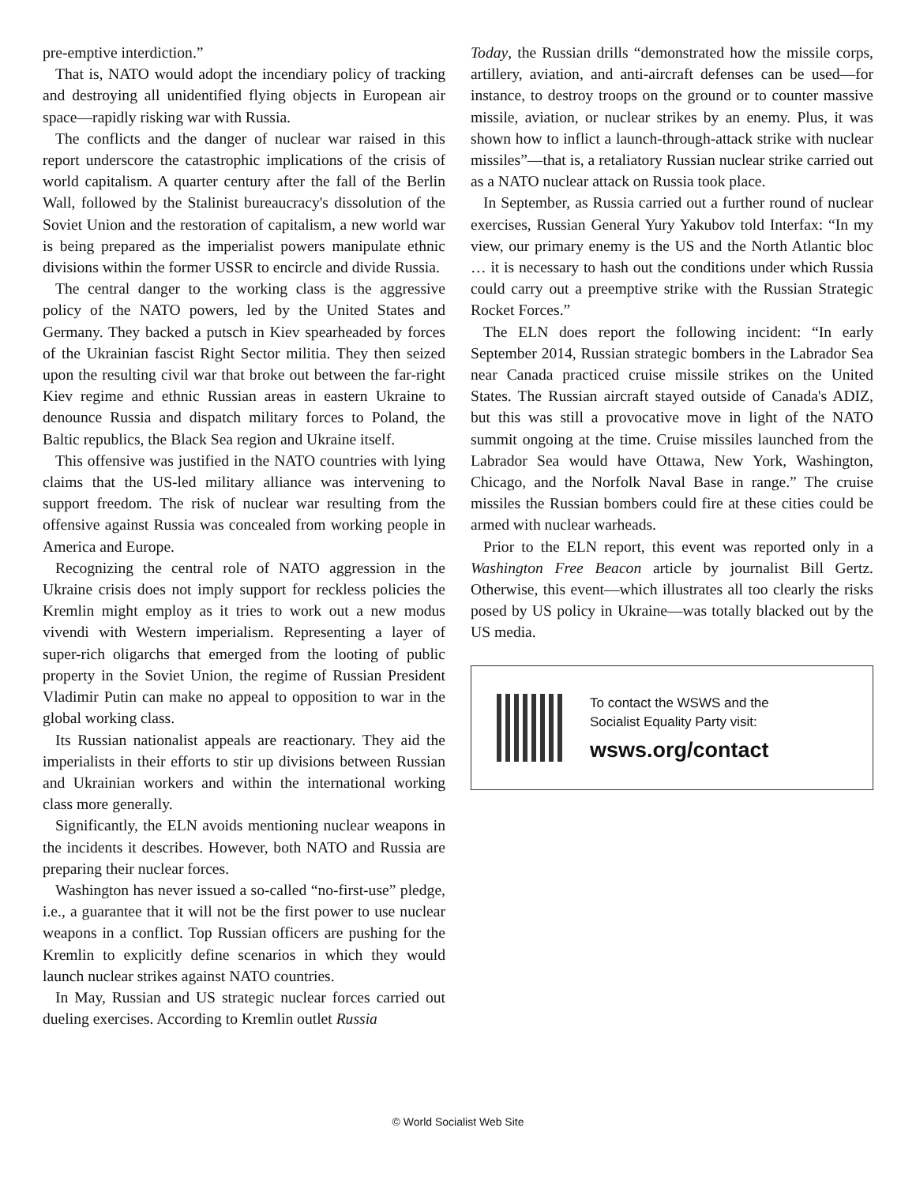pre-emptive interdiction.”
That is, NATO would adopt the incendiary policy of tracking and destroying all unidentified flying objects in European air space—rapidly risking war with Russia.
The conflicts and the danger of nuclear war raised in this report underscore the catastrophic implications of the crisis of world capitalism. A quarter century after the fall of the Berlin Wall, followed by the Stalinist bureaucracy's dissolution of the Soviet Union and the restoration of capitalism, a new world war is being prepared as the imperialist powers manipulate ethnic divisions within the former USSR to encircle and divide Russia.
The central danger to the working class is the aggressive policy of the NATO powers, led by the United States and Germany. They backed a putsch in Kiev spearheaded by forces of the Ukrainian fascist Right Sector militia. They then seized upon the resulting civil war that broke out between the far-right Kiev regime and ethnic Russian areas in eastern Ukraine to denounce Russia and dispatch military forces to Poland, the Baltic republics, the Black Sea region and Ukraine itself.
This offensive was justified in the NATO countries with lying claims that the US-led military alliance was intervening to support freedom. The risk of nuclear war resulting from the offensive against Russia was concealed from working people in America and Europe.
Recognizing the central role of NATO aggression in the Ukraine crisis does not imply support for reckless policies the Kremlin might employ as it tries to work out a new modus vivendi with Western imperialism. Representing a layer of super-rich oligarchs that emerged from the looting of public property in the Soviet Union, the regime of Russian President Vladimir Putin can make no appeal to opposition to war in the global working class.
Its Russian nationalist appeals are reactionary. They aid the imperialists in their efforts to stir up divisions between Russian and Ukrainian workers and within the international working class more generally.
Significantly, the ELN avoids mentioning nuclear weapons in the incidents it describes. However, both NATO and Russia are preparing their nuclear forces.
Washington has never issued a so-called “no-first-use” pledge, i.e., a guarantee that it will not be the first power to use nuclear weapons in a conflict. Top Russian officers are pushing for the Kremlin to explicitly define scenarios in which they would launch nuclear strikes against NATO countries.
In May, Russian and US strategic nuclear forces carried out dueling exercises. According to Kremlin outlet Russia
Today, the Russian drills “demonstrated how the missile corps, artillery, aviation, and anti-aircraft defenses can be used—for instance, to destroy troops on the ground or to counter massive missile, aviation, or nuclear strikes by an enemy. Plus, it was shown how to inflict a launch-through-attack strike with nuclear missiles”—that is, a retaliatory Russian nuclear strike carried out as a NATO nuclear attack on Russia took place.
In September, as Russia carried out a further round of nuclear exercises, Russian General Yury Yakubov told Interfax: “In my view, our primary enemy is the US and the North Atlantic bloc … it is necessary to hash out the conditions under which Russia could carry out a preemptive strike with the Russian Strategic Rocket Forces.”
The ELN does report the following incident: “In early September 2014, Russian strategic bombers in the Labrador Sea near Canada practiced cruise missile strikes on the United States. The Russian aircraft stayed outside of Canada's ADIZ, but this was still a provocative move in light of the NATO summit ongoing at the time. Cruise missiles launched from the Labrador Sea would have Ottawa, New York, Washington, Chicago, and the Norfolk Naval Base in range.” The cruise missiles the Russian bombers could fire at these cities could be armed with nuclear warheads.
Prior to the ELN report, this event was reported only in a Washington Free Beacon article by journalist Bill Gertz. Otherwise, this event—which illustrates all too clearly the risks posed by US policy in Ukraine—was totally blacked out by the US media.
To contact the WSWS and the
Socialist Equality Party visit:
wsws.org/contact
© World Socialist Web Site